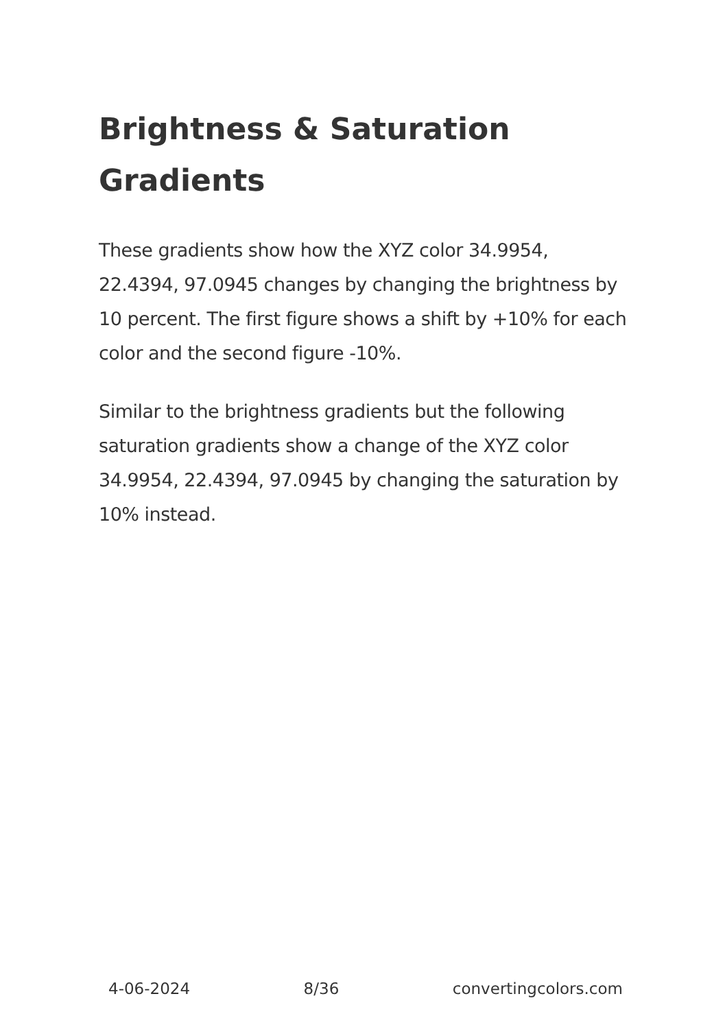Brightness & Saturation Gradients
These gradients show how the XYZ color 34.9954, 22.4394, 97.0945 changes by changing the brightness by 10 percent. The first figure shows a shift by +10% for each color and the second figure -10%.
Similar to the brightness gradients but the following saturation gradients show a change of the XYZ color 34.9954, 22.4394, 97.0945 by changing the saturation by 10% instead.
4-06-2024 8/36 convertingcolors.com